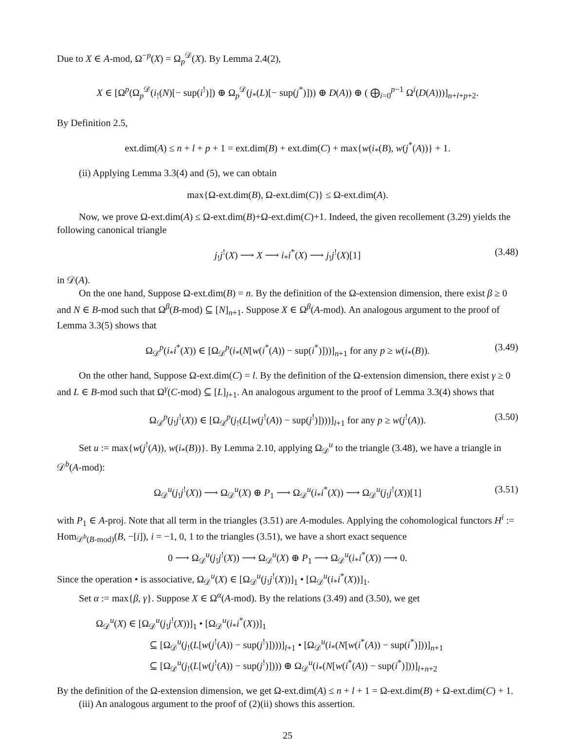Due to X ∈ A-mod, Ω<sup>−p</sup>(X) = Ω<sub>p</sub><sup>𝒟</sup>(X). By Lemma 2.4(2),
X ∈ [Ω<sup>p</sup>(Ω<sub>p</sub><sup>𝒟</sup>(i<sub>!</sub>(N)[− sup(i<sup>!</sup>)]) ⊕ Ω<sub>p</sub><sup>𝒟</sup>(j<sub>*</sub>(L)[− sup(j<sup>*</sup>)])) ⊕ D(A)) ⊕ ( ⨁<sub>i=0</sub><sup>p−1</sup> Ω<sup>i</sup>(D(A)))]<sub>n+l+p+2</sub>.
By Definition 2.5,
ext.dim(A) ≤ n + l + p + 1 = ext.dim(B) + ext.dim(C) + max{w(i<sub>*</sub>(B), w(j<sup>*</sup>(A))} + 1.
(ii) Applying Lemma 3.3(4) and (5), we can obtain
max{Ω-ext.dim(B), Ω-ext.dim(C)} ≤ Ω-ext.dim(A).
Now, we prove Ω-ext.dim(A) ≤ Ω-ext.dim(B)+Ω-ext.dim(C)+1. Indeed, the given recollement (3.29) yields the following canonical triangle
j<sub>!</sub>j<sup>!</sup>(X) ⟶ X ⟶ i<sub>*</sub>i<sup>*</sup>(X) ⟶ j<sub>!</sub>j<sup>!</sup>(X)[1] (3.48)
in 𝒟(A).
On the one hand, Suppose Ω-ext.dim(B) = n. By the definition of the Ω-extension dimension, there exist β ≥ 0 and N ∈ B-mod such that Ω<sup>β</sup>(B-mod) ⊆ [N]<sub>n+1</sub>. Suppose X ∈ Ω<sup>β</sup>(A-mod). An analogous argument to the proof of Lemma 3.3(5) shows that
Ω<sub>𝒟</sub><sup>p</sup>(i<sub>*</sub>i<sup>*</sup>(X)) ∈ [Ω<sub>𝒟</sub><sup>p</sup>(i<sub>*</sub>(N[w(i<sup>*</sup>(A)) − sup(i<sup>*</sup>)]))]<sub>n+1</sub> for any p ≥ w(i<sub>*</sub>(B)). (3.49)
On the other hand, Suppose Ω-ext.dim(C) = l. By the definition of the Ω-extension dimension, there exist γ ≥ 0 and L ∈ B-mod such that Ω<sup>γ</sup>(C-mod) ⊆ [L]<sub>l+1</sub>. An analogous argument to the proof of Lemma 3.3(4) shows that
Ω<sub>𝒟</sub><sup>p</sup>(j<sub>!</sub>j<sup>!</sup>(X)) ∈ [Ω<sub>𝒟</sub><sup>p</sup>(j<sub>!</sub>(L[w(j<sup>!</sup>(A)) − sup(j<sup>!</sup>)])))]<sub>l+1</sub> for any p ≥ w(j<sup>!</sup>(A)). (3.50)
Set u := max{w(j<sup>!</sup>(A)), w(i<sub>*</sub>(B))}. By Lemma 2.10, applying Ω<sub>𝒟</sub><sup>u</sup> to the triangle (3.48), we have a triangle in 𝒟<sup>b</sup>(A-mod):
Ω<sub>𝒟</sub><sup>u</sup>(j<sub>!</sub>j<sup>!</sup>(X)) ⟶ Ω<sub>𝒟</sub><sup>u</sup>(X) ⊕ P<sub>1</sub> ⟶ Ω<sub>𝒟</sub><sup>u</sup>(i<sub>*</sub>i<sup>*</sup>(X)) ⟶ Ω<sub>𝒟</sub><sup>u</sup>(j<sub>!</sub>j<sup>!</sup>(X))[1] (3.51)
with P<sub>1</sub> ∈ A-proj. Note that all term in the triangles (3.51) are A-modules. Applying the cohomological functors H<sup>i</sup> := Hom<sub>𝒟<sup>b</sup>(B-mod)</sub>(B, −[i]), i = −1, 0, 1 to the triangles (3.51), we have a short exact sequence
0 ⟶ Ω<sub>𝒟</sub><sup>u</sup>(j<sub>!</sub>j<sup>!</sup>(X)) ⟶ Ω<sub>𝒟</sub><sup>u</sup>(X) ⊕ P<sub>1</sub> ⟶ Ω<sub>𝒟</sub><sup>u</sup>(i<sub>*</sub>i<sup>*</sup>(X)) ⟶ 0.
Since the operation • is associative, Ω<sub>𝒟</sub><sup>u</sup>(X) ∈ [Ω<sub>𝒟</sub><sup>u</sup>(j<sub>!</sub>j<sup>!</sup>(X))]<sub>1</sub> • [Ω<sub>𝒟</sub><sup>u</sup>(i<sub>*</sub>i<sup>*</sup>(X))]<sub>1</sub>.
Set α := max{β, γ}. Suppose X ∈ Ω<sup>α</sup>(A-mod). By the relations (3.49) and (3.50), we get
Ω<sub>𝒟</sub><sup>u</sup>(X) ∈ [Ω<sub>𝒟</sub><sup>u</sup>(j<sub>!</sub>j<sup>!</sup>(X))]<sub>1</sub> • [Ω<sub>𝒟</sub><sup>u</sup>(i<sub>*</sub>i<sup>*</sup>(X))]<sub>1</sub>
⊆ [Ω<sub>𝒟</sub><sup>u</sup>(j<sub>!</sub>(L[w(j<sup>!</sup>(A)) − sup(j<sup>!</sup>)])))]<sub>l+1</sub> • [Ω<sub>𝒟</sub><sup>u</sup>(i<sub>*</sub>(N[w(i<sup>*</sup>(A)) − sup(i<sup>*</sup>)]))]<sub>n+1</sub>
⊆ [Ω<sub>𝒟</sub><sup>u</sup>(j<sub>!</sub>(L[w(j<sup>!</sup>(A)) − sup(j<sup>!</sup>)]))) ⊕ Ω<sub>𝒟</sub><sup>u</sup>(i<sub>*</sub>(N[w(i<sup>*</sup>(A)) − sup(i<sup>*</sup>)]))]<sub>l+n+2</sub>
By the definition of the Ω-extension dimension, we get Ω-ext.dim(A) ≤ n + l + 1 = Ω-ext.dim(B) + Ω-ext.dim(C) + 1.
(iii) An analogous argument to the proof of (2)(ii) shows this assertion.
25